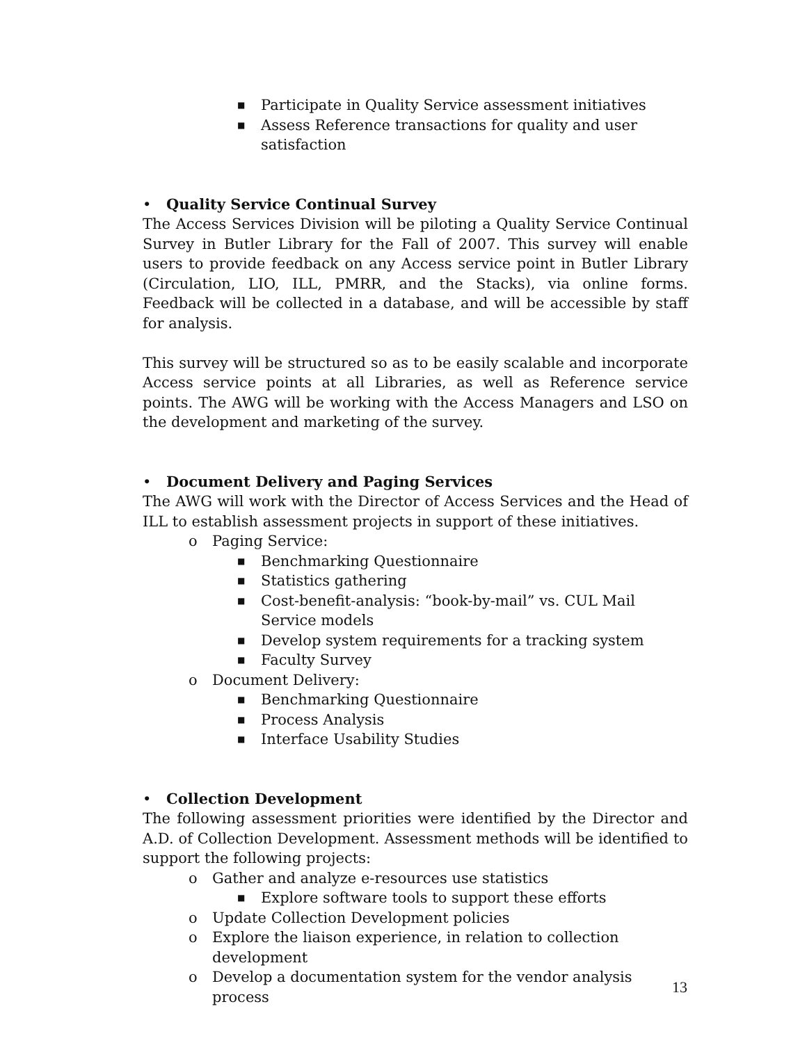■ Participate in Quality Service assessment initiatives
■ Assess Reference transactions for quality and user satisfaction
• Quality Service Continual Survey
The Access Services Division will be piloting a Quality Service Continual Survey in Butler Library for the Fall of 2007. This survey will enable users to provide feedback on any Access service point in Butler Library (Circulation, LIO, ILL, PMRR, and the Stacks), via online forms. Feedback will be collected in a database, and will be accessible by staff for analysis.
This survey will be structured so as to be easily scalable and incorporate Access service points at all Libraries, as well as Reference service points. The AWG will be working with the Access Managers and LSO on the development and marketing of the survey.
• Document Delivery and Paging Services
The AWG will work with the Director of Access Services and the Head of ILL to establish assessment projects in support of these initiatives.
o Paging Service:
■ Benchmarking Questionnaire
■ Statistics gathering
■ Cost-benefit-analysis: “book-by-mail” vs. CUL Mail Service models
■ Develop system requirements for a tracking system
■ Faculty Survey
o Document Delivery:
■ Benchmarking Questionnaire
■ Process Analysis
■ Interface Usability Studies
• Collection Development
The following assessment priorities were identified by the Director and A.D. of Collection Development. Assessment methods will be identified to support the following projects:
o Gather and analyze e-resources use statistics
■ Explore software tools to support these efforts
o Update Collection Development policies
o Explore the liaison experience, in relation to collection development
o Develop a documentation system for the vendor analysis process
13